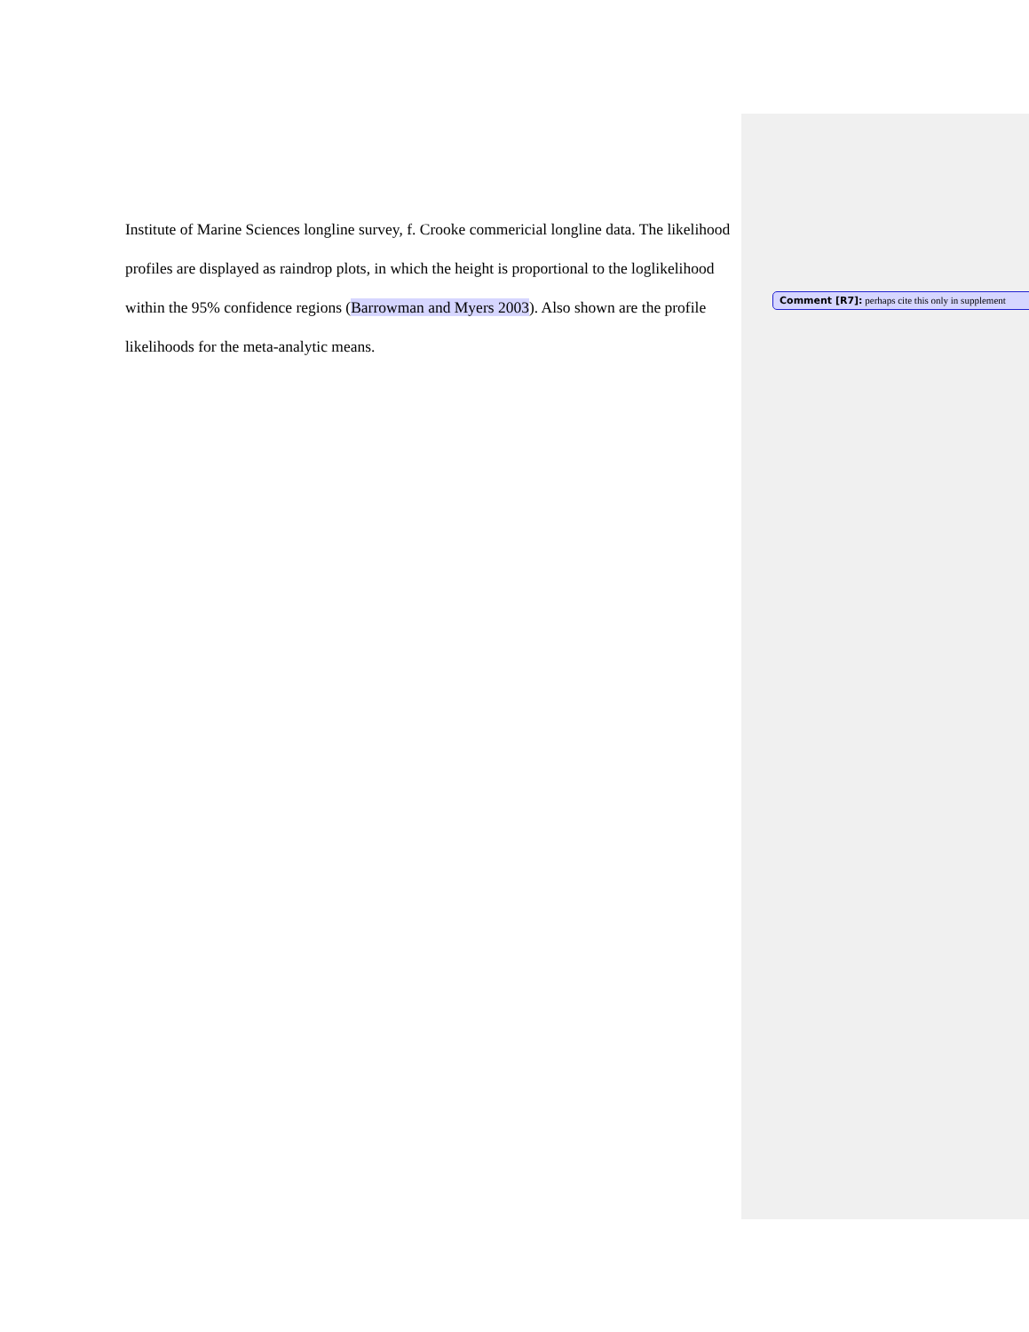Institute of Marine Sciences longline survey, f. Crooke commericial longline data. The likelihood profiles are displayed as raindrop plots, in which the height is proportional to the loglikelihood within the 95% confidence regions (Barrowman and Myers 2003). Also shown are the profile likelihoods for the meta-analytic means.
Comment [R7]: perhaps cite this only in supplement